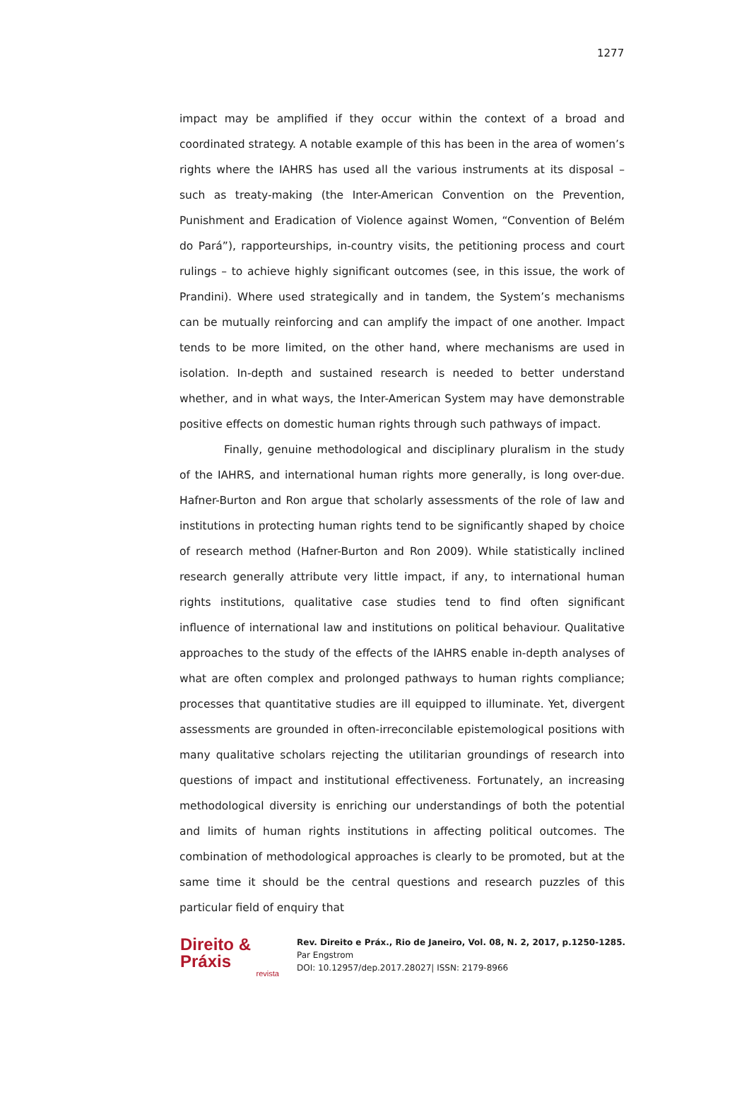1277
impact may be amplified if they occur within the context of a broad and coordinated strategy. A notable example of this has been in the area of women’s rights where the IAHRS has used all the various instruments at its disposal – such as treaty-making (the Inter-American Convention on the Prevention, Punishment and Eradication of Violence against Women, “Convention of Belém do Pará”), rapporteurships, in-country visits, the petitioning process and court rulings – to achieve highly significant outcomes (see, in this issue, the work of Prandini). Where used strategically and in tandem, the System’s mechanisms can be mutually reinforcing and can amplify the impact of one another. Impact tends to be more limited, on the other hand, where mechanisms are used in isolation. In-depth and sustained research is needed to better understand whether, and in what ways, the Inter-American System may have demonstrable positive effects on domestic human rights through such pathways of impact.
Finally, genuine methodological and disciplinary pluralism in the study of the IAHRS, and international human rights more generally, is long over-due. Hafner-Burton and Ron argue that scholarly assessments of the role of law and institutions in protecting human rights tend to be significantly shaped by choice of research method (Hafner-Burton and Ron 2009). While statistically inclined research generally attribute very little impact, if any, to international human rights institutions, qualitative case studies tend to find often significant influence of international law and institutions on political behaviour. Qualitative approaches to the study of the effects of the IAHRS enable in-depth analyses of what are often complex and prolonged pathways to human rights compliance; processes that quantitative studies are ill equipped to illuminate. Yet, divergent assessments are grounded in often-irreconcilable epistemological positions with many qualitative scholars rejecting the utilitarian groundings of research into questions of impact and institutional effectiveness. Fortunately, an increasing methodological diversity is enriching our understandings of both the potential and limits of human rights institutions in affecting political outcomes. The combination of methodological approaches is clearly to be promoted, but at the same time it should be the central questions and research puzzles of this particular field of enquiry that
Direito & Práxis
revista
Rev. Direito e Práx., Rio de Janeiro, Vol. 08, N. 2, 2017, p.1250-1285.
Par Engstrom
DOI: 10.12957/dep.2017.28027| ISSN: 2179-8966